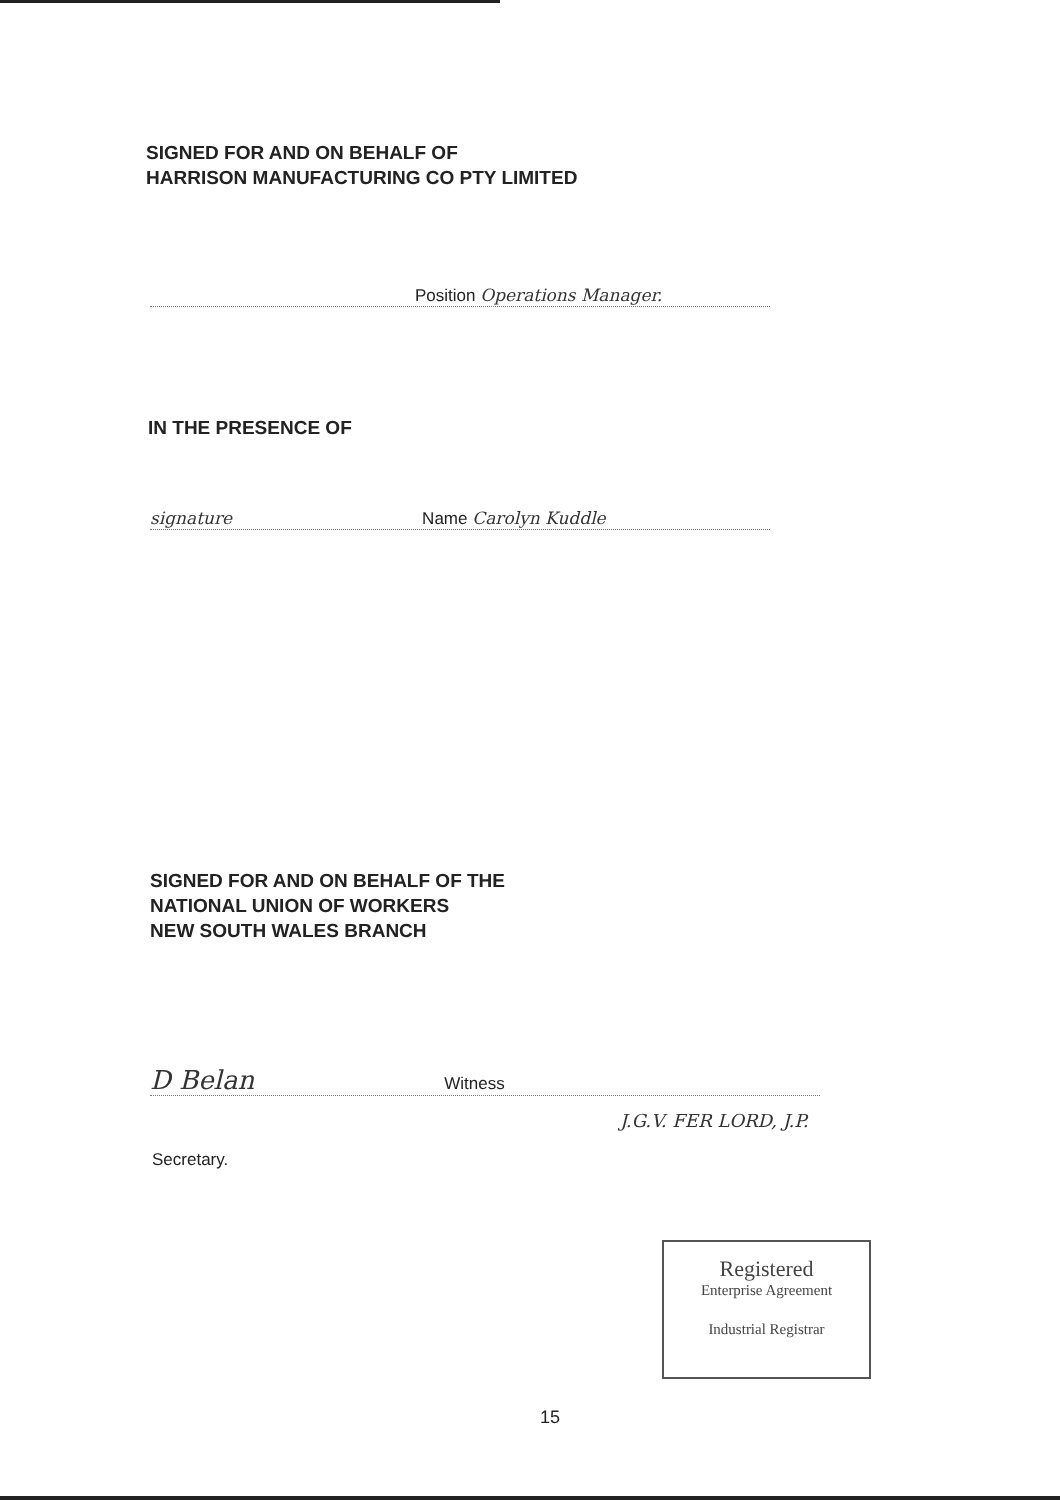SIGNED FOR AND ON BEHALF OF
HARRISON MANUFACTURING CO PTY LIMITED
Position Operations Manager.
IN THE PRESENCE OF
signature Name Carolyn Kuddle
SIGNED FOR AND ON BEHALF OF THE
NATIONAL UNION OF WORKERS
NEW SOUTH WALES BRANCH
D Belan Witness
J.G.V. FER LORD, J.P.
Secretary.
Registered
Enterprise Agreement
Industrial Registrar
15